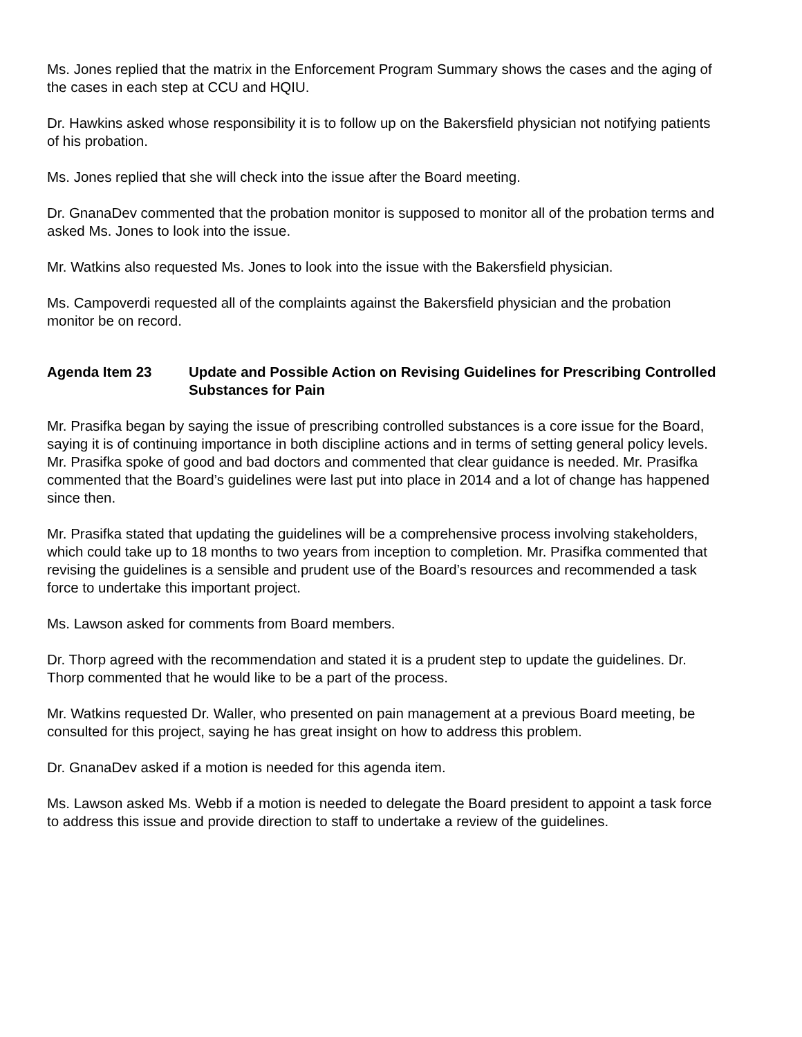Ms. Jones replied that the matrix in the Enforcement Program Summary shows the cases and the aging of the cases in each step at CCU and HQIU.
Dr. Hawkins asked whose responsibility it is to follow up on the Bakersfield physician not notifying patients of his probation.
Ms. Jones replied that she will check into the issue after the Board meeting.
Dr. GnanaDev commented that the probation monitor is supposed to monitor all of the probation terms and asked Ms. Jones to look into the issue.
Mr. Watkins also requested Ms. Jones to look into the issue with the Bakersfield physician.
Ms. Campoverdi requested all of the complaints against the Bakersfield physician and the probation monitor be on record.
Agenda Item 23 Update and Possible Action on Revising Guidelines for Prescribing Controlled Substances for Pain
Mr. Prasifka began by saying the issue of prescribing controlled substances is a core issue for the Board, saying it is of continuing importance in both discipline actions and in terms of setting general policy levels. Mr. Prasifka spoke of good and bad doctors and commented that clear guidance is needed. Mr. Prasifka commented that the Board’s guidelines were last put into place in 2014 and a lot of change has happened since then.
Mr. Prasifka stated that updating the guidelines will be a comprehensive process involving stakeholders, which could take up to 18 months to two years from inception to completion. Mr. Prasifka commented that revising the guidelines is a sensible and prudent use of the Board’s resources and recommended a task force to undertake this important project.
Ms. Lawson asked for comments from Board members.
Dr. Thorp agreed with the recommendation and stated it is a prudent step to update the guidelines. Dr. Thorp commented that he would like to be a part of the process.
Mr. Watkins requested Dr. Waller, who presented on pain management at a previous Board meeting, be consulted for this project, saying he has great insight on how to address this problem.
Dr. GnanaDev asked if a motion is needed for this agenda item.
Ms. Lawson asked Ms. Webb if a motion is needed to delegate the Board president to appoint a task force to address this issue and provide direction to staff to undertake a review of the guidelines.